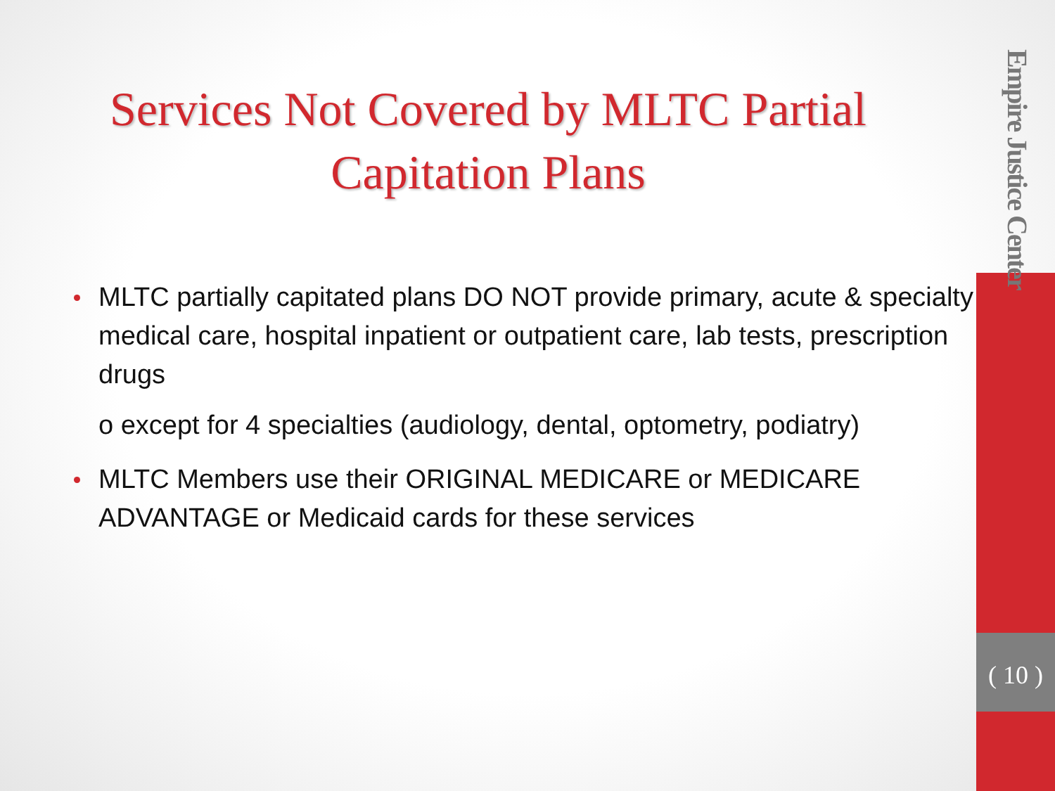Services Not Covered by MLTC Partial Capitation Plans
MLTC partially capitated plans DO NOT provide primary, acute & specialty medical care, hospital inpatient or outpatient care, lab tests, prescription drugs
o except for 4 specialties (audiology, dental, optometry, podiatry)
MLTC Members use their ORIGINAL MEDICARE or MEDICARE ADVANTAGE or Medicaid cards for these services
Empire Justice Center
( 10 )